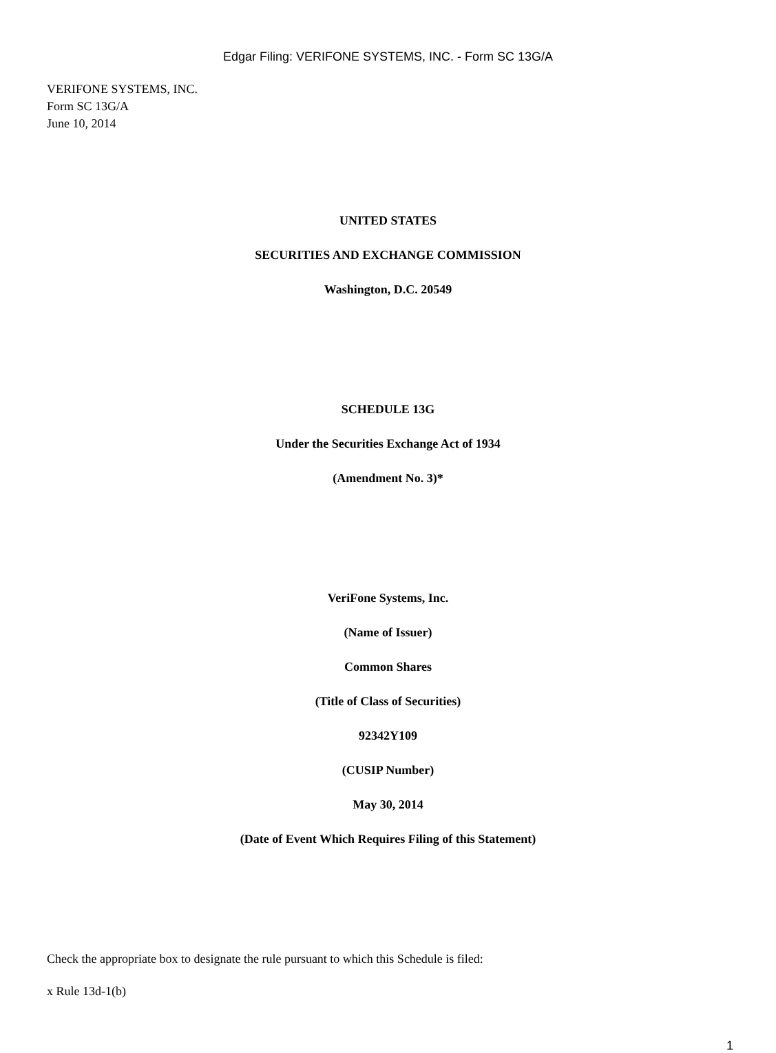Edgar Filing: VERIFONE SYSTEMS, INC. - Form SC 13G/A
VERIFONE SYSTEMS, INC.
Form SC 13G/A
June 10, 2014
UNITED STATES
SECURITIES AND EXCHANGE COMMISSION
Washington, D.C. 20549
SCHEDULE 13G
Under the Securities Exchange Act of 1934
(Amendment No. 3)*
VeriFone Systems, Inc.
(Name of Issuer)
Common Shares
(Title of Class of Securities)
92342Y109
(CUSIP Number)
May 30, 2014
(Date of Event Which Requires Filing of this Statement)
Check the appropriate box to designate the rule pursuant to which this Schedule is filed:
x Rule 13d-1(b)
1